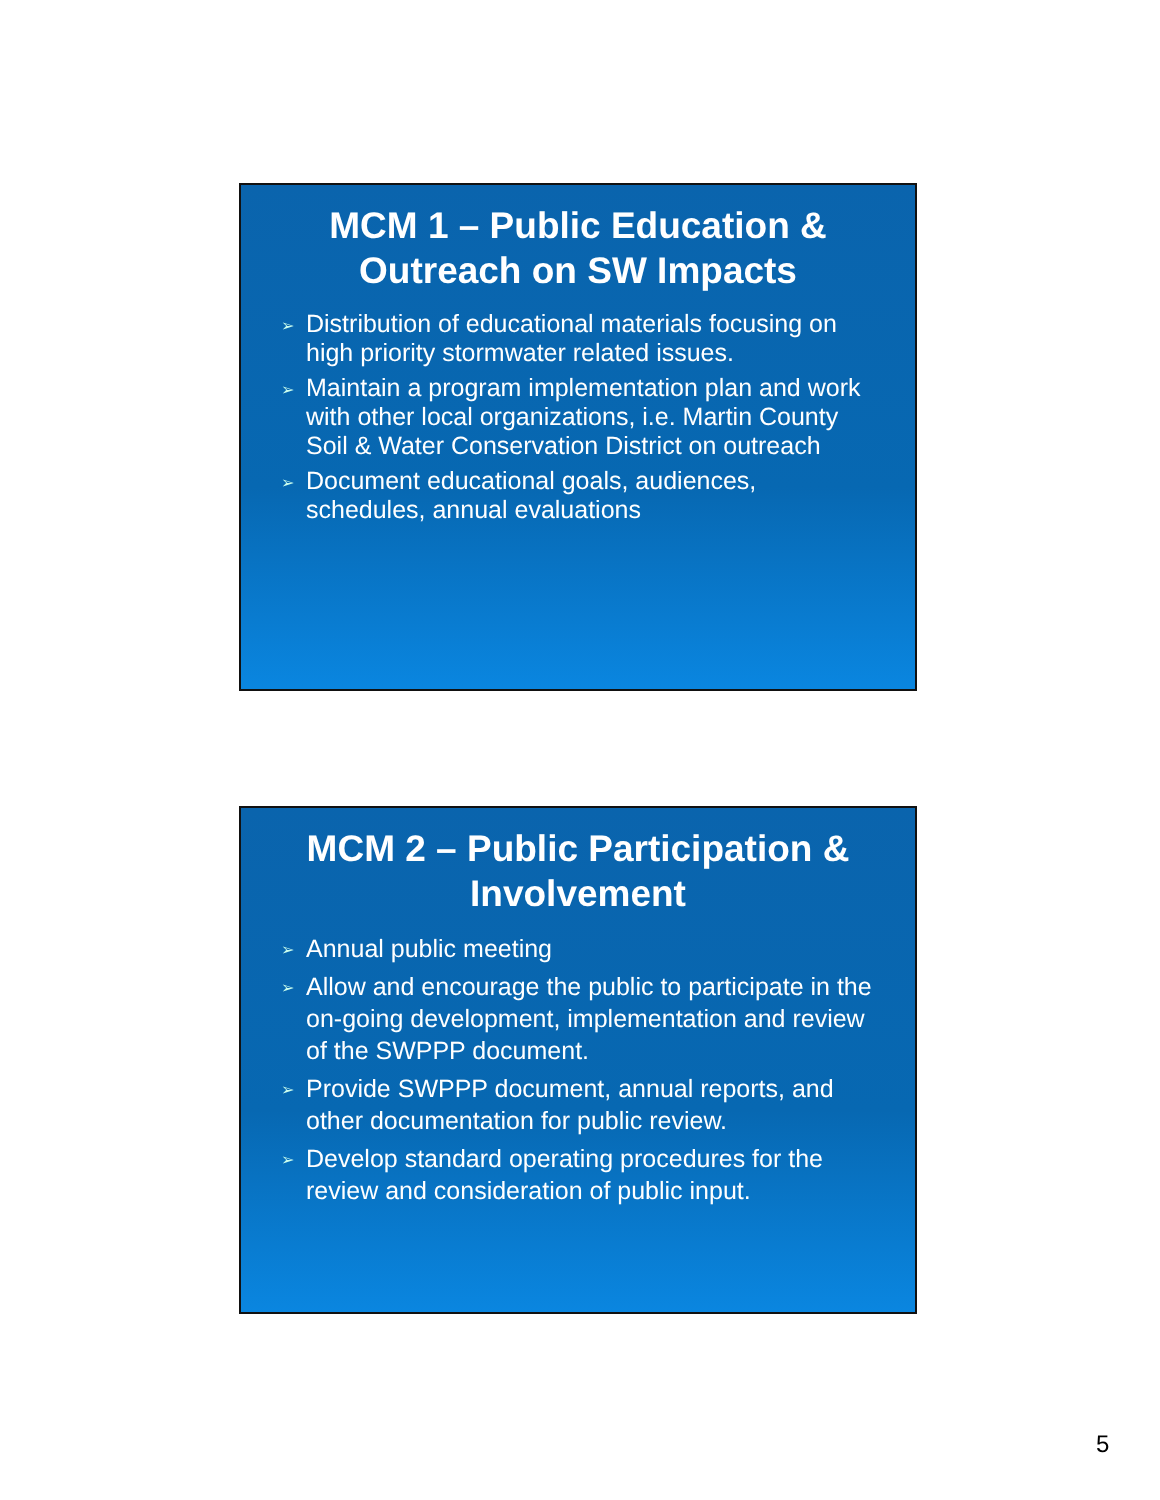MCM 1 – Public Education & Outreach on SW Impacts
➢ Distribution of educational materials focusing on high priority stormwater related issues.
➢ Maintain a program implementation plan and work with other local organizations, i.e. Martin County Soil & Water Conservation District on outreach
➢ Document educational goals, audiences, schedules, annual evaluations
MCM 2 – Public Participation & Involvement
➢ Annual public meeting
➢ Allow and encourage the public to participate in the on-going development, implementation and review of the SWPPP document.
➢ Provide SWPPP document, annual reports, and other documentation for public review.
➢ Develop standard operating procedures for the review and consideration of public input.
5